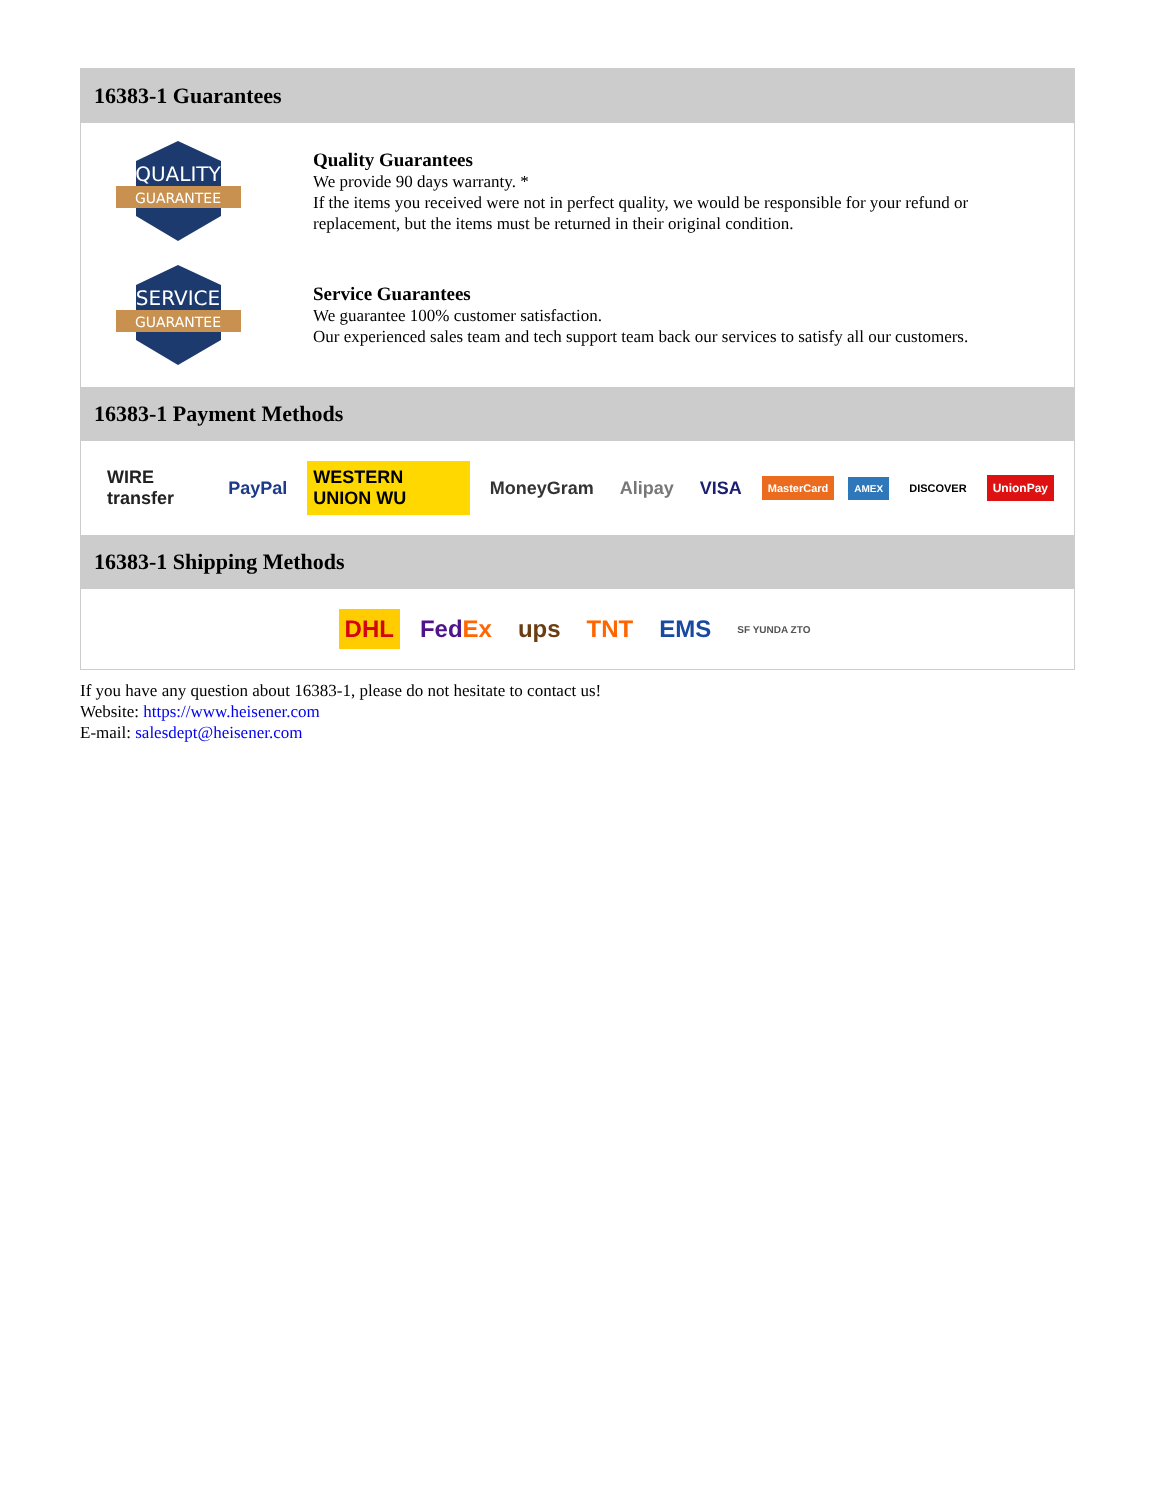16383-1 Guarantees
QUALITY
GUARANTEE
Quality Guarantees
We provide 90 days warranty. *
If the items you received were not in perfect quality, we would be responsible for your refund or replacement, but the items must be returned in their original condition.
SERVICE
GUARANTEE
Service Guarantees
We guarantee 100% customer satisfaction.
Our experienced sales team and tech support team back our services to satisfy all our customers.
16383-1 Payment Methods
WIRE transfer PayPal WESTERN UNION WU MoneyGram Alipay VISA MasterCard AMEX DISCOVER UnionPay
16383-1 Shipping Methods
DHL FedEx ups TNT EMS SF YUNDA ZTO
If you have any question about 16383-1, please do not hesitate to contact us!
Website: https://www.heisener.com
E-mail: salesdept@heisener.com